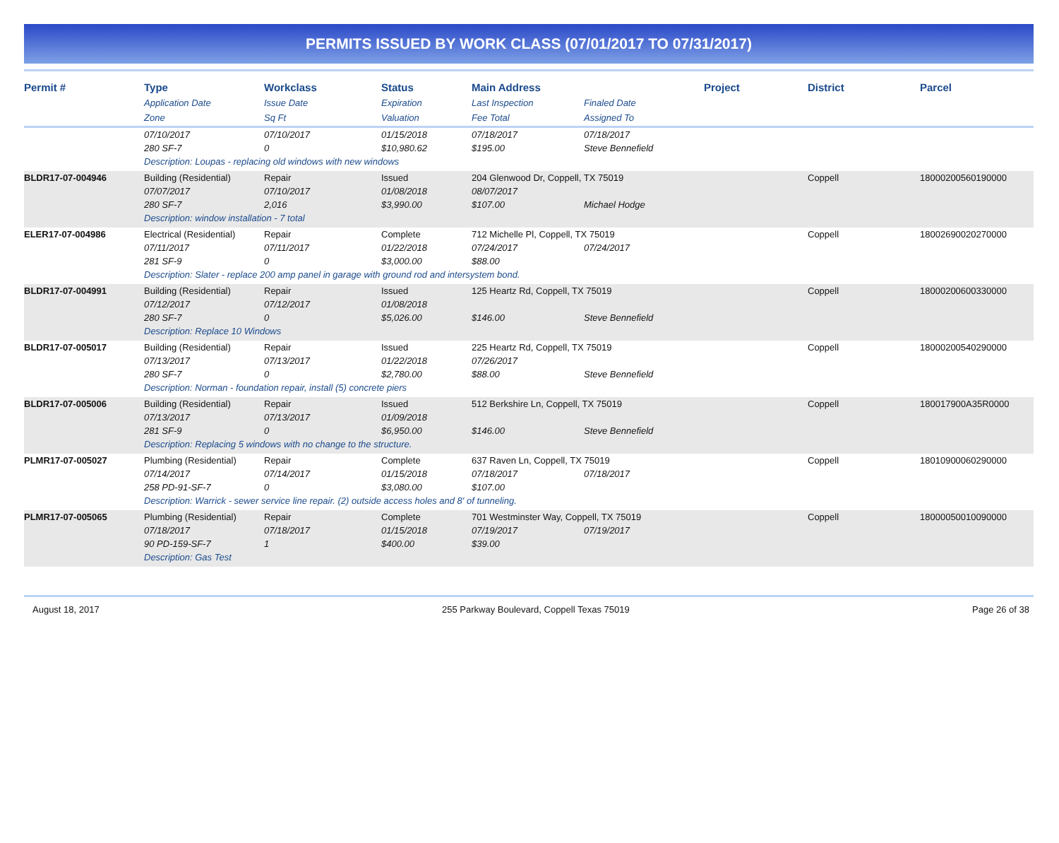PERMITS ISSUED BY WORK CLASS (07/01/2017 TO 07/31/2017)
| Permit # | Type | Workclass | Status | Main Address | | Project | District | Parcel |
| --- | --- | --- | --- | --- | --- | --- | --- | --- |
| | Application Date | Issue Date | Expiration | Last Inspection | Finaled Date | | | |
| | Zone | Sq Ft | Valuation | Fee Total | Assigned To | | | |
| | 07/10/2017 | 07/10/2017 | 01/15/2018 | 07/18/2017 | 07/18/2017 | | | |
| | 280 SF-7 | 0 | $10,980.62 | $195.00 | Steve Bennefield | | | |
| | Description: Loupas - replacing old windows with new windows | | | | | | | |
| BLDR17-07-004946 | Building (Residential) | Repair | Issued | 204 Glenwood Dr, Coppell, TX 75019 | | | Coppell | 18000200560190000 |
| | 07/07/2017 | 07/10/2017 | 01/08/2018 | 08/07/2017 | | | | |
| | 280 SF-7 | 2,016 | $3,990.00 | $107.00 | Michael Hodge | | | |
| | Description: window installation - 7 total | | | | | | | |
| ELER17-07-004986 | Electrical (Residential) | Repair | Complete | 712 Michelle Pl, Coppell, TX 75019 | | | Coppell | 18002690020270000 |
| | 07/11/2017 | 07/11/2017 | 01/22/2018 | 07/24/2017 | 07/24/2017 | | | |
| | 281 SF-9 | 0 | $3,000.00 | $88.00 | | | | |
| | Description: Slater - replace 200 amp panel in garage with ground rod and intersystem bond. | | | | | | | |
| BLDR17-07-004991 | Building (Residential) | Repair | Issued | 125 Heartz Rd, Coppell, TX 75019 | | | Coppell | 18000200600330000 |
| | 07/12/2017 | 07/12/2017 | 01/08/2018 | | | | | |
| | 280 SF-7 | 0 | $5,026.00 | $146.00 | Steve Bennefield | | | |
| | Description: Replace 10 Windows | | | | | | | |
| BLDR17-07-005017 | Building (Residential) | Repair | Issued | 225 Heartz Rd, Coppell, TX 75019 | | | Coppell | 18000200540290000 |
| | 07/13/2017 | 07/13/2017 | 01/22/2018 | 07/26/2017 | | | | |
| | 280 SF-7 | 0 | $2,780.00 | $88.00 | Steve Bennefield | | | |
| | Description: Norman - foundation repair, install (5) concrete piers | | | | | | | |
| BLDR17-07-005006 | Building (Residential) | Repair | Issued | 512 Berkshire Ln, Coppell, TX 75019 | | | Coppell | 180017900A35R0000 |
| | 07/13/2017 | 07/13/2017 | 01/09/2018 | | | | | |
| | 281 SF-9 | 0 | $6,950.00 | $146.00 | Steve Bennefield | | | |
| | Description: Replacing 5 windows with no change to the structure. | | | | | | | |
| PLMR17-07-005027 | Plumbing (Residential) | Repair | Complete | 637 Raven Ln, Coppell, TX 75019 | | | Coppell | 18010900060290000 |
| | 07/14/2017 | 07/14/2017 | 01/15/2018 | 07/18/2017 | 07/18/2017 | | | |
| | 258 PD-91-SF-7 | 0 | $3,080.00 | $107.00 | | | | |
| | Description: Warrick - sewer service line repair. (2) outside access holes and 8' of tunneling. | | | | | | | |
| PLMR17-07-005065 | Plumbing (Residential) | Repair | Complete | 701 Westminster Way, Coppell, TX 75019 | | | Coppell | 18000050010090000 |
| | 07/18/2017 | 07/18/2017 | 01/15/2018 | 07/19/2017 | 07/19/2017 | | | |
| | 90 PD-159-SF-7 | 1 | $400.00 | $39.00 | | | | |
| | Description: Gas Test | | | | | | | |
August 18, 2017 255 Parkway Boulevard, Coppell Texas 75019 Page 26 of 38